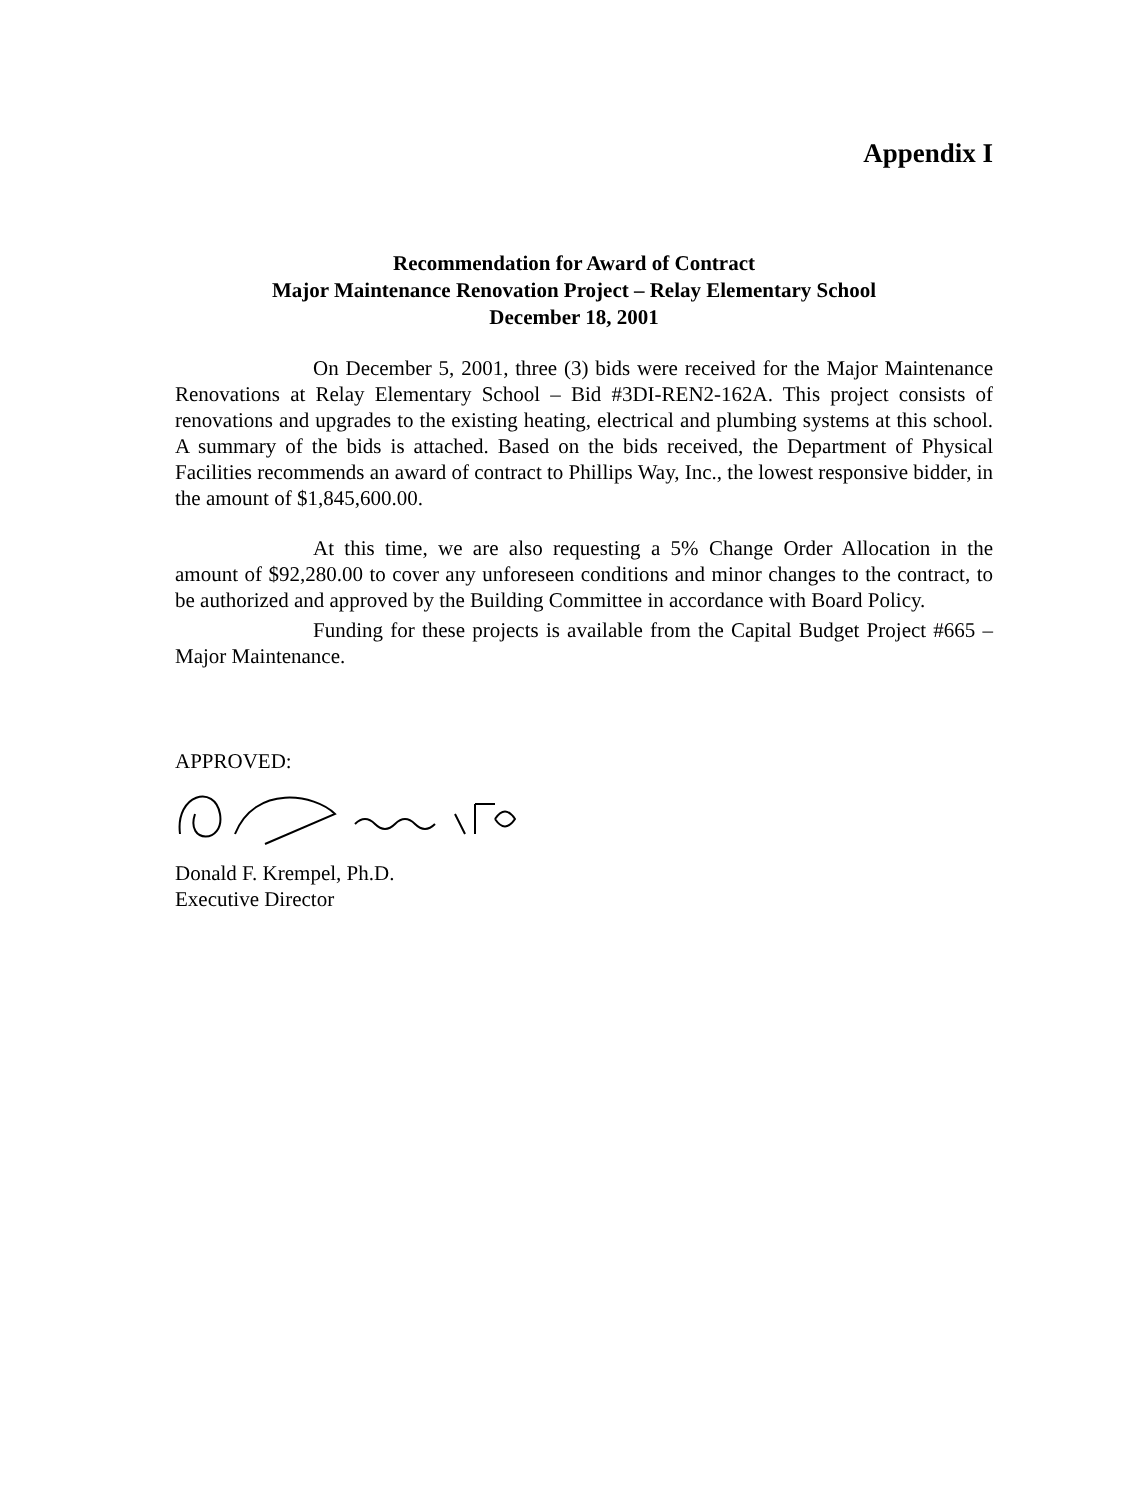Appendix I
Recommendation for Award of Contract
Major Maintenance Renovation Project – Relay Elementary School
December 18, 2001
On December 5, 2001, three (3) bids were received for the Major Maintenance Renovations at Relay Elementary School – Bid #3DI-REN2-162A. This project consists of renovations and upgrades to the existing heating, electrical and plumbing systems at this school. A summary of the bids is attached. Based on the bids received, the Department of Physical Facilities recommends an award of contract to Phillips Way, Inc., the lowest responsive bidder, in the amount of $1,845,600.00.
At this time, we are also requesting a 5% Change Order Allocation in the amount of $92,280.00 to cover any unforeseen conditions and minor changes to the contract, to be authorized and approved by the Building Committee in accordance with Board Policy.
Funding for these projects is available from the Capital Budget Project #665 – Major Maintenance.
APPROVED:
Donald F. Krempel, Ph.D.
Executive Director